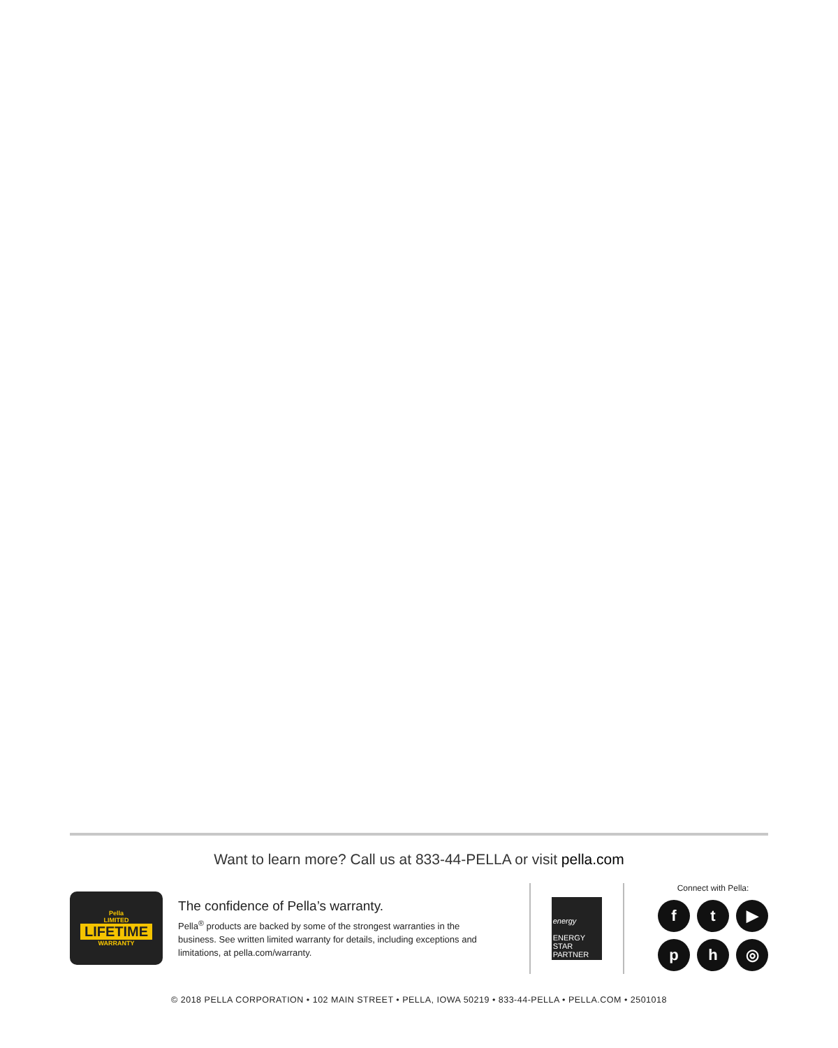Want to learn more? Call us at 833-44-PELLA or visit pella.com
Pella
LIMITED
LIFETIME
WARRANTY
The confidence of Pella’s warranty.
Pella<sup>®</sup> products are backed by some of the strongest warranties in the business. See written limited warranty for details, including exceptions and limitations, at pella.com/warranty.
energy
ENERGY STAR PARTNER
Connect with Pella:
ft ▶ ph ◎
© 2018 PELLA CORPORATION • 102 MAIN STREET • PELLA, IOWA 50219 • 833-44-PELLA • PELLA.COM • 2501018